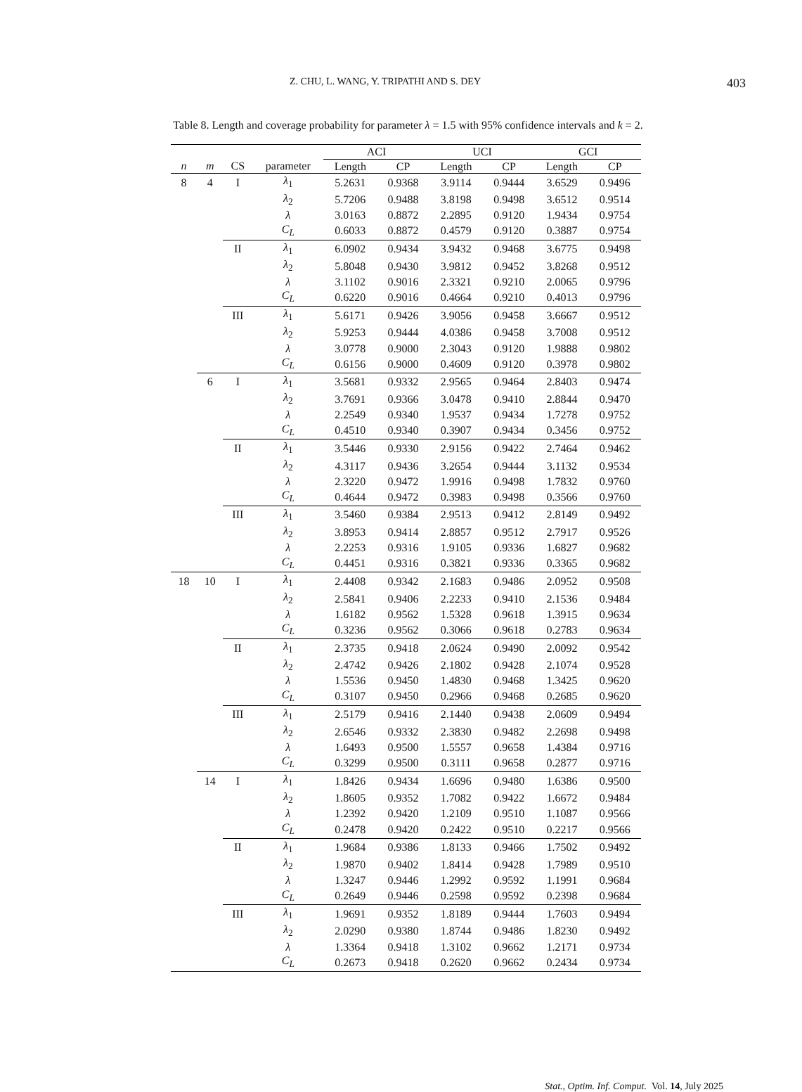Z. CHU, L. WANG, Y. TRIPATHI AND S. DEY 403
Table 8. Length and coverage probability for parameter λ = 1.5 with 95% confidence intervals and k = 2.
| | | | | ACI | | UCI | | GCI | |
| --- | --- | --- | --- | --- | --- | --- | --- | --- | --- |
| n | m | CS | parameter | Length | CP | Length | CP | Length | CP |
| 8 | 4 | I | λ<sub>1</sub> | 5.2631 | 0.9368 | 3.9114 | 0.9444 | 3.6529 | 0.9496 |
| | | | λ<sub>2</sub> | 5.7206 | 0.9488 | 3.8198 | 0.9498 | 3.6512 | 0.9514 |
| | | | λ | 3.0163 | 0.8872 | 2.2895 | 0.9120 | 1.9434 | 0.9754 |
| | | | C<sub>L</sub> | 0.6033 | 0.8872 | 0.4579 | 0.9120 | 0.3887 | 0.9754 |
| | | II | λ<sub>1</sub> | 6.0902 | 0.9434 | 3.9432 | 0.9468 | 3.6775 | 0.9498 |
| | | | λ<sub>2</sub> | 5.8048 | 0.9430 | 3.9812 | 0.9452 | 3.8268 | 0.9512 |
| | | | λ | 3.1102 | 0.9016 | 2.3321 | 0.9210 | 2.0065 | 0.9796 |
| | | | C<sub>L</sub> | 0.6220 | 0.9016 | 0.4664 | 0.9210 | 0.4013 | 0.9796 |
| | | III | λ<sub>1</sub> | 5.6171 | 0.9426 | 3.9056 | 0.9458 | 3.6667 | 0.9512 |
| | | | λ<sub>2</sub> | 5.9253 | 0.9444 | 4.0386 | 0.9458 | 3.7008 | 0.9512 |
| | | | λ | 3.0778 | 0.9000 | 2.3043 | 0.9120 | 1.9888 | 0.9802 |
| | | | C<sub>L</sub> | 0.6156 | 0.9000 | 0.4609 | 0.9120 | 0.3978 | 0.9802 |
| | 6 | I | λ<sub>1</sub> | 3.5681 | 0.9332 | 2.9565 | 0.9464 | 2.8403 | 0.9474 |
| | | | λ<sub>2</sub> | 3.7691 | 0.9366 | 3.0478 | 0.9410 | 2.8844 | 0.9470 |
| | | | λ | 2.2549 | 0.9340 | 1.9537 | 0.9434 | 1.7278 | 0.9752 |
| | | | C<sub>L</sub> | 0.4510 | 0.9340 | 0.3907 | 0.9434 | 0.3456 | 0.9752 |
| | | II | λ<sub>1</sub> | 3.5446 | 0.9330 | 2.9156 | 0.9422 | 2.7464 | 0.9462 |
| | | | λ<sub>2</sub> | 4.3117 | 0.9436 | 3.2654 | 0.9444 | 3.1132 | 0.9534 |
| | | | λ | 2.3220 | 0.9472 | 1.9916 | 0.9498 | 1.7832 | 0.9760 |
| | | | C<sub>L</sub> | 0.4644 | 0.9472 | 0.3983 | 0.9498 | 0.3566 | 0.9760 |
| | | III | λ<sub>1</sub> | 3.5460 | 0.9384 | 2.9513 | 0.9412 | 2.8149 | 0.9492 |
| | | | λ<sub>2</sub> | 3.8953 | 0.9414 | 2.8857 | 0.9512 | 2.7917 | 0.9526 |
| | | | λ | 2.2253 | 0.9316 | 1.9105 | 0.9336 | 1.6827 | 0.9682 |
| | | | C<sub>L</sub> | 0.4451 | 0.9316 | 0.3821 | 0.9336 | 0.3365 | 0.9682 |
| 18 | 10 | I | λ<sub>1</sub> | 2.4408 | 0.9342 | 2.1683 | 0.9486 | 2.0952 | 0.9508 |
| | | | λ<sub>2</sub> | 2.5841 | 0.9406 | 2.2233 | 0.9410 | 2.1536 | 0.9484 |
| | | | λ | 1.6182 | 0.9562 | 1.5328 | 0.9618 | 1.3915 | 0.9634 |
| | | | C<sub>L</sub> | 0.3236 | 0.9562 | 0.3066 | 0.9618 | 0.2783 | 0.9634 |
| | | II | λ<sub>1</sub> | 2.3735 | 0.9418 | 2.0624 | 0.9490 | 2.0092 | 0.9542 |
| | | | λ<sub>2</sub> | 2.4742 | 0.9426 | 2.1802 | 0.9428 | 2.1074 | 0.9528 |
| | | | λ | 1.5536 | 0.9450 | 1.4830 | 0.9468 | 1.3425 | 0.9620 |
| | | | C<sub>L</sub> | 0.3107 | 0.9450 | 0.2966 | 0.9468 | 0.2685 | 0.9620 |
| | | III | λ<sub>1</sub> | 2.5179 | 0.9416 | 2.1440 | 0.9438 | 2.0609 | 0.9494 |
| | | | λ<sub>2</sub> | 2.6546 | 0.9332 | 2.3830 | 0.9482 | 2.2698 | 0.9498 |
| | | | λ | 1.6493 | 0.9500 | 1.5557 | 0.9658 | 1.4384 | 0.9716 |
| | | | C<sub>L</sub> | 0.3299 | 0.9500 | 0.3111 | 0.9658 | 0.2877 | 0.9716 |
| | 14 | I | λ<sub>1</sub> | 1.8426 | 0.9434 | 1.6696 | 0.9480 | 1.6386 | 0.9500 |
| | | | λ<sub>2</sub> | 1.8605 | 0.9352 | 1.7082 | 0.9422 | 1.6672 | 0.9484 |
| | | | λ | 1.2392 | 0.9420 | 1.2109 | 0.9510 | 1.1087 | 0.9566 |
| | | | C<sub>L</sub> | 0.2478 | 0.9420 | 0.2422 | 0.9510 | 0.2217 | 0.9566 |
| | | II | λ<sub>1</sub> | 1.9684 | 0.9386 | 1.8133 | 0.9466 | 1.7502 | 0.9492 |
| | | | λ<sub>2</sub> | 1.9870 | 0.9402 | 1.8414 | 0.9428 | 1.7989 | 0.9510 |
| | | | λ | 1.3247 | 0.9446 | 1.2992 | 0.9592 | 1.1991 | 0.9684 |
| | | | C<sub>L</sub> | 0.2649 | 0.9446 | 0.2598 | 0.9592 | 0.2398 | 0.9684 |
| | | III | λ<sub>1</sub> | 1.9691 | 0.9352 | 1.8189 | 0.9444 | 1.7603 | 0.9494 |
| | | | λ<sub>2</sub> | 2.0290 | 0.9380 | 1.8744 | 0.9486 | 1.8230 | 0.9492 |
| | | | λ | 1.3364 | 0.9418 | 1.3102 | 0.9662 | 1.2171 | 0.9734 |
| | | | C<sub>L</sub> | 0.2673 | 0.9418 | 0.2620 | 0.9662 | 0.2434 | 0.9734 |
Stat., Optim. Inf. Comput. Vol. 14, July 2025